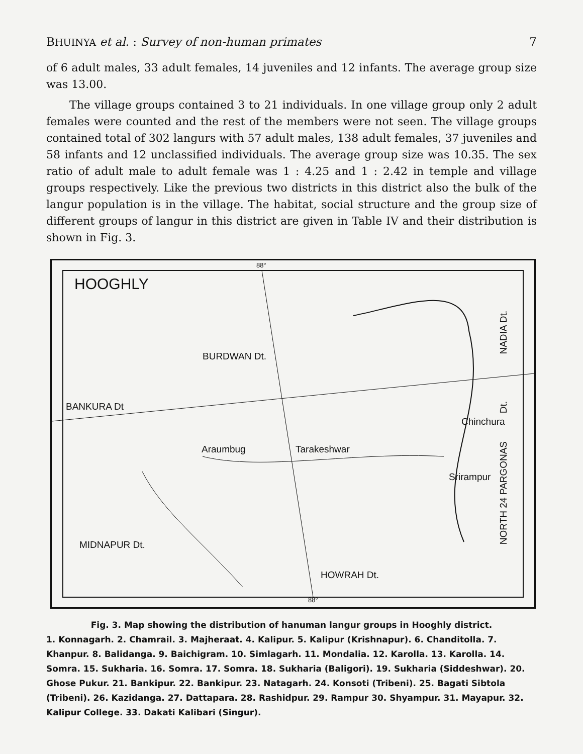BHUINYA et al. : Survey of non-human primates 7
of 6 adult males, 33 adult females, 14 juveniles and 12 infants. The average group size was 13.00.
The village groups contained 3 to 21 individuals. In one village group only 2 adult females were counted and the rest of the members were not seen. The village groups contained total of 302 langurs with 57 adult males, 138 adult females, 37 juveniles and 58 infants and 12 unclassified individuals. The average group size was 10.35. The sex ratio of adult male to adult female was 1 : 4.25 and 1 : 2.42 in temple and village groups respectively. Like the previous two districts in this district also the bulk of the langur population is in the village. The habitat, social structure and the group size of different groups of langur in this district are given in Table IV and their distribution is shown in Fig. 3.
HOOGHLY
88°
BURDWAN Dt.
BANKURA Dt
Araumbug Tarakeshwar
Chinchura
Srirampur
MIDNAPUR Dt.
HOWRAH Dt.
NADIA Dt.
Dt.
NORTH 24 PARGONAS
88°
Fig. 3. Map showing the distribution of hanuman langur groups in Hooghly district.
1. Konnagarh. 2. Chamrail. 3. Majheraat. 4. Kalipur. 5. Kalipur (Krishnapur). 6. Chanditolla. 7. Khanpur. 8. Balidanga. 9. Baichigram. 10. Simlagarh. 11. Mondalia. 12. Karolla. 13. Karolla. 14. Somra. 15. Sukharia. 16. Somra. 17. Somra. 18. Sukharia (Baligori). 19. Sukharia (Siddeshwar). 20. Ghose Pukur. 21. Bankipur. 22. Bankipur. 23. Natagarh. 24. Konsoti (Tribeni). 25. Bagati Sibtola (Tribeni). 26. Kazidanga. 27. Dattapara. 28. Rashidpur. 29. Rampur 30. Shyampur. 31. Mayapur. 32. Kalipur College. 33. Dakati Kalibari (Singur).